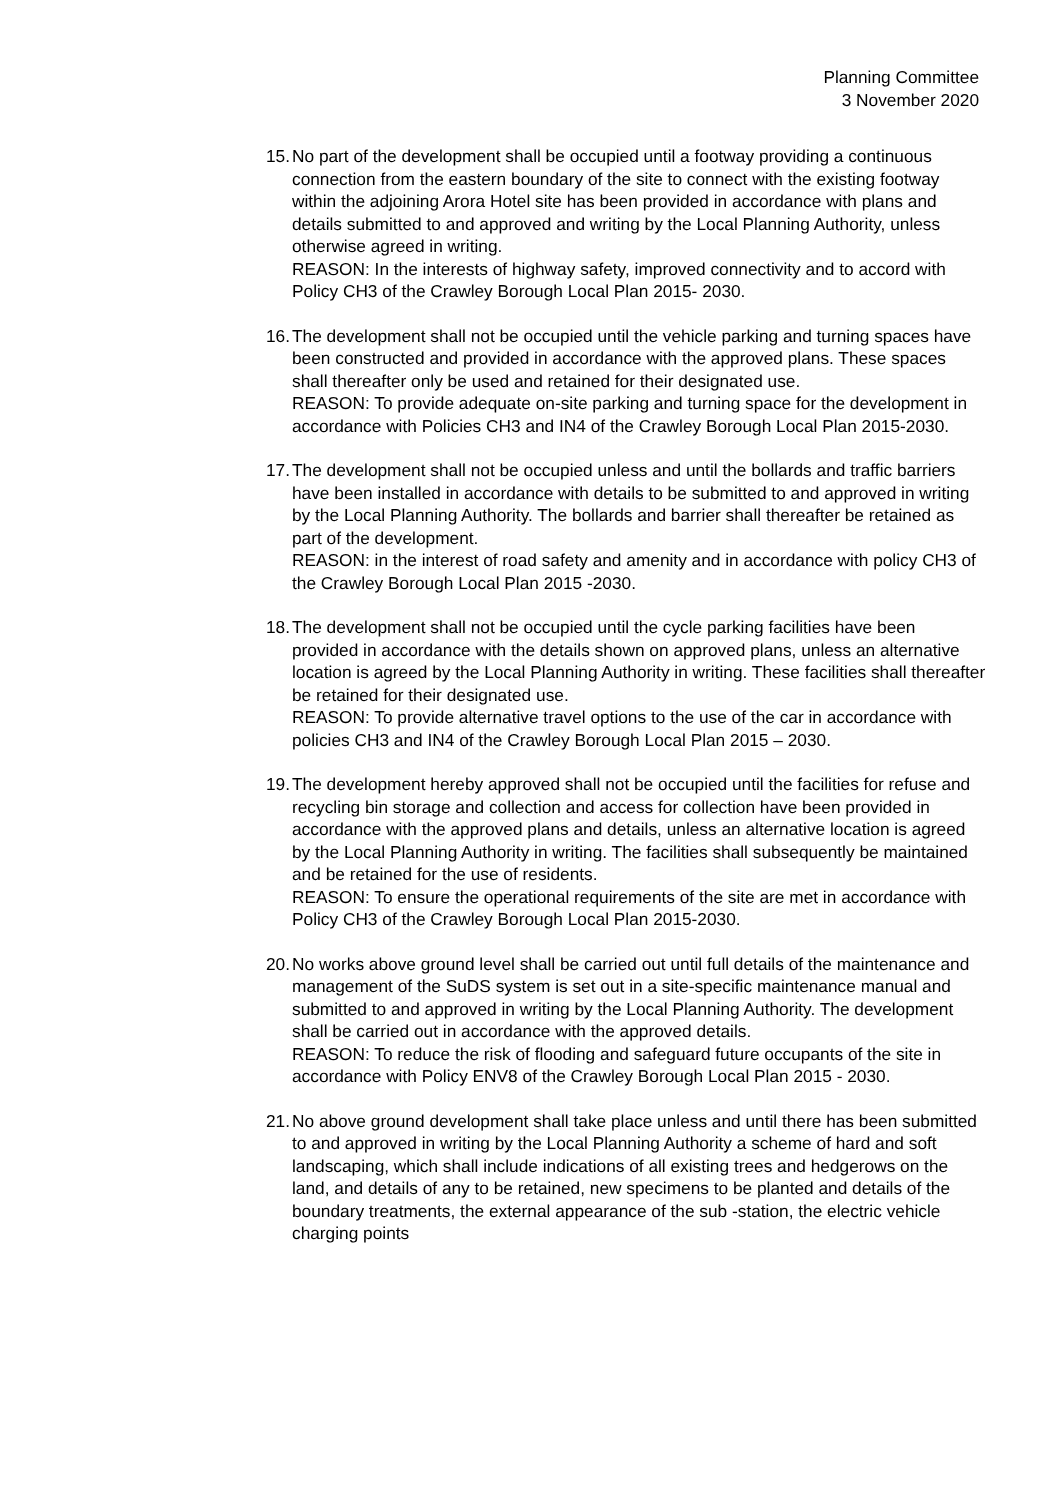Planning Committee
3 November 2020
15.
No part of the development shall be occupied until a footway providing a continuous connection from the eastern boundary of the site to connect with the existing footway within the adjoining Arora Hotel site has been provided in accordance with plans and details submitted to and approved and writing by the Local Planning Authority, unless otherwise agreed in writing.
REASON: In the interests of highway safety, improved connectivity and to accord with Policy CH3 of the Crawley Borough Local Plan 2015- 2030.
16.
The development shall not be occupied until the vehicle parking and turning spaces have been constructed and provided in accordance with the approved plans. These spaces shall thereafter only be used and retained for their designated use.
REASON: To provide adequate on-site parking and turning space for the development in accordance with Policies CH3 and IN4 of the Crawley Borough Local Plan 2015-2030.
17.
The development shall not be occupied unless and until the bollards and traffic barriers have been installed in accordance with details to be submitted to and approved in writing by the Local Planning Authority. The bollards and barrier shall thereafter be retained as part of the development.
REASON: in the interest of road safety and amenity and in accordance with policy CH3 of the Crawley Borough Local Plan 2015 -2030.
18.
The development shall not be occupied until the cycle parking facilities have been provided in accordance with the details shown on approved plans, unless an alternative location is agreed by the Local Planning Authority in writing. These facilities shall thereafter be retained for their designated use.
REASON: To provide alternative travel options to the use of the car in accordance with policies CH3 and IN4 of the Crawley Borough Local Plan 2015 – 2030.
19.
The development hereby approved shall not be occupied until the facilities for refuse and recycling bin storage and collection and access for collection have been provided in accordance with the approved plans and details, unless an alternative location is agreed by the Local Planning Authority in writing. The facilities shall subsequently be maintained and be retained for the use of residents.
REASON: To ensure the operational requirements of the site are met in accordance with Policy CH3 of the Crawley Borough Local Plan 2015-2030.
20.
No works above ground level shall be carried out until full details of the maintenance and management of the SuDS system is set out in a site-specific maintenance manual and submitted to and approved in writing by the Local Planning Authority. The development shall be carried out in accordance with the approved details.
REASON: To reduce the risk of flooding and safeguard future occupants of the site in accordance with Policy ENV8 of the Crawley Borough Local Plan 2015 - 2030.
21.
No above ground development shall take place unless and until there has been submitted to and approved in writing by the Local Planning Authority a scheme of hard and soft landscaping, which shall include indications of all existing trees and hedgerows on the land, and details of any to be retained, new specimens to be planted and details of the boundary treatments, the external appearance of the sub -station, the electric vehicle charging points